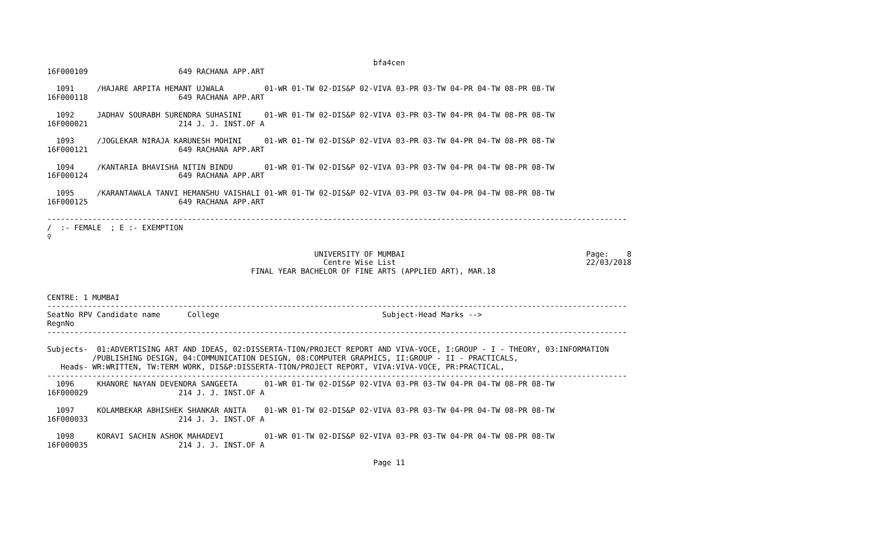bfa4cen
16F000109                    649 RACHANA APP.ART

  1091     /HAJARE ARPITA HEMANT UJWALA         01-WR 01-TW 02-DIS&P 02-VIVA 03-PR 03-TW 04-PR 04-TW 08-PR 08-TW
16F000118                    649 RACHANA APP.ART

  1092     JADHAV SOURABH SURENDRA SUHASINI     01-WR 01-TW 02-DIS&P 02-VIVA 03-PR 03-TW 04-PR 04-TW 08-PR 08-TW
16F000021                    214 J. J. INST.OF A

  1093     /JOGLEKAR NIRAJA KARUNESH MOHINI     01-WR 01-TW 02-DIS&P 02-VIVA 03-PR 03-TW 04-PR 04-TW 08-PR 08-TW
16F000121                    649 RACHANA APP.ART

  1094     /KANTARIA BHAVISHA NITIN BINDU       01-WR 01-TW 02-DIS&P 02-VIVA 03-PR 03-TW 04-PR 04-TW 08-PR 08-TW
16F000124                    649 RACHANA APP.ART

  1095     /KARANTAWALA TANVI HEMANSHU VAISHALI 01-WR 01-TW 02-DIS&P 02-VIVA 03-PR 03-TW 04-PR 04-TW 08-PR 08-TW
16F000125                    649 RACHANA APP.ART

--------------------------------------------------------------------------------------------------------------------------------
/  :- FEMALE  ; E :- EXEMPTION
♀

                                                           UNIVERSITY OF MUMBAI                                        Page:    8
                                                             Centre Wise List                                          22/03/2018
                                             FINAL YEAR BACHELOR OF FINE ARTS (APPLIED ART), MAR.18


CENTRE: 1 MUMBAI
--------------------------------------------------------------------------------------------------------------------------------
SeatNo RPV Candidate name      College                                    Subject-Head Marks -->
RegnNo
--------------------------------------------------------------------------------------------------------------------------------

Subjects-  01:ADVERTISING ART AND IDEAS, 02:DISSERTA-TION/PROJECT REPORT AND VIVA-VOCE, I:GROUP - I - THEORY, 03:INFORMATION
          /PUBLISHING DESIGN, 04:COMMUNICATION DESIGN, 08:COMPUTER GRAPHICS, II:GROUP - II - PRACTICALS,
   Heads- WR:WRITTEN, TW:TERM WORK, DIS&P:DISSERTA-TION/PROJECT REPORT, VIVA:VIVA-VOCE, PR:PRACTICAL,
--------------------------------------------------------------------------------------------------------------------------------
  1096     KHANORE NAYAN DEVENDRA SANGEETA      01-WR 01-TW 02-DIS&P 02-VIVA 03-PR 03-TW 04-PR 04-TW 08-PR 08-TW
16F000029                    214 J. J. INST.OF A

  1097     KOLAMBEKAR ABHISHEK SHANKAR ANITA    01-WR 01-TW 02-DIS&P 02-VIVA 03-PR 03-TW 04-PR 04-TW 08-PR 08-TW
16F000033                    214 J. J. INST.OF A

  1098     KORAVI SACHIN ASHOK MAHADEVI         01-WR 01-TW 02-DIS&P 02-VIVA 03-PR 03-TW 04-PR 04-TW 08-PR 08-TW
16F000035                    214 J. J. INST.OF A

                                                                        Page 11